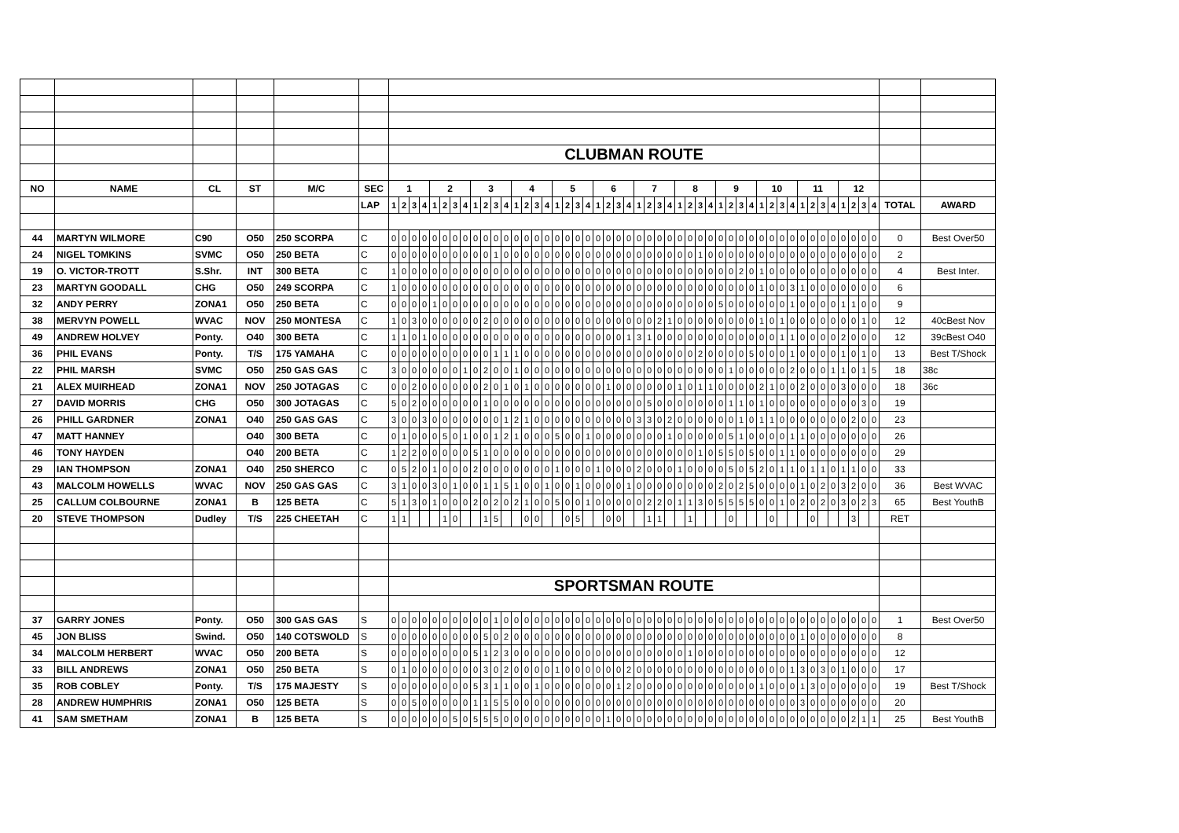| | | | | | | CLUBMAN ROUTE | | | | | | | | | | | | | | | | | | | | | | | | | | | | | | | | | | | | | | | | | | | | | | | | | |
| NO | NAME | CL | ST | M/C | SEC | 1 | | | | 2 | | | | 3 | | | | 4 | | | | 5 | | | | 6 | | | | 7 | | | | 8 | | | | 9 | | | | 10 | | | | 11 | | | | 12 | | | | | |
| | | | | | LAP | 1 | 2 | 3 | 4 | 1 | 2 | 3 | 4 | 1 | 2 | 3 | 4 | 1 | 2 | 3 | 4 | 1 | 2 | 3 | 4 | 1 | 2 | 3 | 4 | 1 | 2 | 3 | 4 | 1 | 2 | 3 | 4 | 1 | 2 | 3 | 4 | 1 | 2 | 3 | 4 | 1 | 2 | 3 | 4 | 1 | 2 | 3 | 4 | TOTAL | AWARD |
| 44 | MARTYN WILMORE | C90 | O50 | 250 SCORPA | C | 0 | 0 | 0 | 0 | 0 | 0 | 0 | 0 | 0 | 0 | 0 | 0 | 0 | 0 | 0 | 0 | 0 | 0 | 0 | 0 | 0 | 0 | 0 | 0 | 0 | 0 | 0 | 0 | 0 | 0 | 0 | 0 | 0 | 0 | 0 | 0 | 0 | 0 | 0 | 0 | 0 | 0 | 0 | 0 | 0 | 0 | 0 | 0 | 0 | Best Over50 |
| 24 | NIGEL TOMKINS | SVMC | O50 | 250 BETA | C | 0 | 0 | 0 | 0 | 0 | 0 | 0 | 0 | 0 | 0 | 1 | 0 | 0 | 0 | 0 | 0 | 0 | 0 | 0 | 0 | 0 | 0 | 0 | 0 | 0 | 0 | 0 | 0 | 0 | 0 | 1 | 0 | 0 | 0 | 0 | 0 | 0 | 0 | 0 | 0 | 0 | 0 | 0 | 0 | 0 | 0 | 0 | 0 | 2 | |
| 19 | O. VICTOR-TROTT | S.Shr. | INT | 300 BETA | C | 1 | 0 | 0 | 0 | 0 | 0 | 0 | 0 | 0 | 0 | 0 | 0 | 0 | 0 | 0 | 0 | 0 | 0 | 0 | 0 | 0 | 0 | 0 | 0 | 0 | 0 | 0 | 0 | 0 | 0 | 0 | 0 | 0 | 0 | 2 | 0 | 1 | 0 | 0 | 0 | 0 | 0 | 0 | 0 | 0 | 0 | 0 | 0 | 4 | Best Inter. |
| 23 | MARTYN GOODALL | CHG | O50 | 249 SCORPA | C | 1 | 0 | 0 | 0 | 0 | 0 | 0 | 0 | 0 | 0 | 0 | 0 | 0 | 0 | 0 | 0 | 0 | 0 | 0 | 0 | 0 | 0 | 0 | 0 | 0 | 0 | 0 | 0 | 0 | 0 | 0 | 0 | 0 | 0 | 0 | 0 | 1 | 0 | 0 | 3 | 1 | 0 | 0 | 0 | 0 | 0 | 0 | 0 | 6 | |
| 32 | ANDY PERRY | ZONA1 | O50 | 250 BETA | C | 0 | 0 | 0 | 0 | 1 | 0 | 0 | 0 | 0 | 0 | 0 | 0 | 0 | 0 | 0 | 0 | 0 | 0 | 0 | 0 | 0 | 0 | 0 | 0 | 0 | 0 | 0 | 0 | 0 | 0 | 0 | 0 | 5 | 0 | 0 | 0 | 0 | 0 | 0 | 1 | 0 | 0 | 0 | 0 | 1 | 1 | 0 | 0 | 9 | |
| 38 | MERVYN POWELL | WVAC | NOV | 250 MONTESA | C | 1 | 0 | 3 | 0 | 0 | 0 | 0 | 0 | 0 | 2 | 0 | 0 | 0 | 0 | 0 | 0 | 0 | 0 | 0 | 0 | 0 | 0 | 0 | 0 | 0 | 0 | 2 | 1 | 0 | 0 | 0 | 0 | 0 | 0 | 0 | 0 | 1 | 0 | 1 | 0 | 0 | 0 | 0 | 0 | 0 | 0 | 1 | 0 | 12 | 40cBest Nov |
| 49 | ANDREW HOLVEY | Ponty. | O40 | 300 BETA | C | 1 | 1 | 0 | 1 | 0 | 0 | 0 | 0 | 0 | 0 | 0 | 0 | 0 | 0 | 0 | 0 | 0 | 0 | 0 | 0 | 0 | 0 | 0 | 1 | 3 | 1 | 0 | 0 | 0 | 0 | 0 | 0 | 0 | 0 | 0 | 0 | 0 | 0 | 1 | 1 | 0 | 0 | 0 | 0 | 2 | 0 | 0 | 0 | 12 | 39cBest O40 |
| 36 | PHIL EVANS | Ponty. | T/S | 175 YAMAHA | C | 0 | 0 | 0 | 0 | 0 | 0 | 0 | 0 | 0 | 0 | 1 | 1 | 1 | 0 | 0 | 0 | 0 | 0 | 0 | 0 | 0 | 0 | 0 | 0 | 0 | 0 | 0 | 0 | 0 | 0 | 2 | 0 | 0 | 0 | 0 | 5 | 0 | 0 | 0 | 1 | 0 | 0 | 0 | 0 | 1 | 0 | 1 | 0 | 13 | Best T/Shock |
| 22 | PHIL MARSH | SVMC | O50 | 250 GAS GAS | C | 3 | 0 | 0 | 0 | 0 | 0 | 0 | 1 | 0 | 2 | 0 | 0 | 1 | 0 | 0 | 0 | 0 | 0 | 0 | 0 | 0 | 0 | 0 | 0 | 0 | 0 | 0 | 0 | 0 | 0 | 0 | 0 | 0 | 1 | 0 | 0 | 0 | 0 | 0 | 2 | 0 | 0 | 0 | 1 | 1 | 0 | 1 | 5 | 18 | 38c |
| 21 | ALEX MUIRHEAD | ZONA1 | NOV | 250 JOTAGAS | C | 0 | 0 | 2 | 0 | 0 | 0 | 0 | 0 | 0 | 2 | 0 | 1 | 0 | 1 | 0 | 0 | 0 | 0 | 0 | 0 | 0 | 1 | 0 | 0 | 0 | 0 | 0 | 0 | 1 | 0 | 1 | 1 | 0 | 0 | 0 | 0 | 2 | 1 | 0 | 0 | 2 | 0 | 0 | 0 | 3 | 0 | 0 | 0 | 18 | 36c |
| 27 | DAVID MORRIS | CHG | O50 | 300 JOTAGAS | C | 5 | 0 | 2 | 0 | 0 | 0 | 0 | 0 | 0 | 1 | 0 | 0 | 0 | 0 | 0 | 0 | 0 | 0 | 0 | 0 | 0 | 0 | 0 | 0 | 0 | 5 | 0 | 0 | 0 | 0 | 0 | 0 | 0 | 1 | 1 | 0 | 1 | 0 | 0 | 0 | 0 | 0 | 0 | 0 | 0 | 0 | 3 | 0 | 19 | |
| 26 | PHILL GARDNER | ZONA1 | O40 | 250 GAS GAS | C | 3 | 0 | 0 | 3 | 0 | 0 | 0 | 0 | 0 | 0 | 0 | 1 | 2 | 1 | 0 | 0 | 0 | 0 | 0 | 0 | 0 | 0 | 0 | 0 | 3 | 3 | 0 | 2 | 0 | 0 | 0 | 0 | 0 | 0 | 1 | 0 | 1 | 1 | 0 | 0 | 0 | 0 | 0 | 0 | 0 | 2 | 0 | 0 | 23 | |
| 47 | MATT HANNEY | | O40 | 300 BETA | C | 0 | 1 | 0 | 0 | 0 | 5 | 0 | 1 | 0 | 0 | 1 | 2 | 1 | 0 | 0 | 0 | 5 | 0 | 0 | 1 | 0 | 0 | 0 | 0 | 0 | 0 | 0 | 1 | 0 | 0 | 0 | 0 | 0 | 5 | 1 | 0 | 0 | 0 | 0 | 1 | 1 | 0 | 0 | 0 | 0 | 0 | 0 | 0 | 26 | |
| 46 | TONY HAYDEN | | O40 | 200 BETA | C | 1 | 2 | 2 | 0 | 0 | 0 | 0 | 0 | 5 | 1 | 0 | 0 | 0 | 0 | 0 | 0 | 0 | 0 | 0 | 0 | 0 | 0 | 0 | 0 | 0 | 0 | 0 | 0 | 0 | 0 | 1 | 0 | 5 | 5 | 0 | 5 | 0 | 0 | 1 | 1 | 0 | 0 | 0 | 0 | 0 | 0 | 0 | 0 | 29 | |
| 29 | IAN THOMPSON | ZONA1 | O40 | 250 SHERCO | C | 0 | 5 | 2 | 0 | 1 | 0 | 0 | 0 | 2 | 0 | 0 | 0 | 0 | 0 | 0 | 0 | 1 | 0 | 0 | 0 | 1 | 0 | 0 | 0 | 2 | 0 | 0 | 0 | 1 | 0 | 0 | 0 | 0 | 5 | 0 | 5 | 2 | 0 | 1 | 1 | 0 | 1 | 1 | 0 | 1 | 1 | 0 | 0 | 33 | |
| 43 | MALCOLM HOWELLS | WVAC | NOV | 250 GAS GAS | C | 3 | 1 | 0 | 0 | 3 | 0 | 1 | 0 | 0 | 1 | 1 | 5 | 1 | 0 | 0 | 1 | 0 | 0 | 1 | 0 | 0 | 0 | 0 | 1 | 0 | 0 | 0 | 0 | 0 | 0 | 0 | 0 | 2 | 0 | 2 | 5 | 0 | 0 | 0 | 0 | 1 | 0 | 2 | 0 | 3 | 2 | 0 | 0 | 36 | Best WVAC |
| 25 | CALLUM COLBOURNE | ZONA1 | B | 125 BETA | C | 5 | 1 | 3 | 0 | 1 | 0 | 0 | 0 | 2 | 0 | 2 | 0 | 2 | 1 | 0 | 0 | 5 | 0 | 0 | 1 | 0 | 0 | 0 | 0 | 0 | 2 | 2 | 0 | 1 | 1 | 3 | 0 | 5 | 5 | 5 | 5 | 0 | 0 | 1 | 0 | 2 | 0 | 2 | 0 | 3 | 0 | 2 | 3 | 65 | Best YouthB |
| 20 | STEVE THOMPSON | Dudley | T/S | 225 CHEETAH | C | 1 | 1 | | | | 1 | 0 | | | 1 | 5 | | | 0 | 0 | | | 0 | 5 | | | 0 | 0 | | | 1 | 1 | | | 1 | | | | 0 | | | | 0 | | | | 0 | | | | 3 | | | RET | |
| | | | | | | SPORTSMAN ROUTE | | | | | | | | | | | | | | | | | | | | | | | | | | | | | | | | | | | | | | | | | | | | | | | | | |
| 37 | GARRY JONES | Ponty. | O50 | 300 GAS GAS | S | 0 | 0 | 0 | 0 | 0 | 0 | 0 | 0 | 0 | 0 | 1 | 0 | 0 | 0 | 0 | 0 | 0 | 0 | 0 | 0 | 0 | 0 | 0 | 0 | 0 | 0 | 0 | 0 | 0 | 0 | 0 | 0 | 0 | 0 | 0 | 0 | 0 | 0 | 0 | 0 | 0 | 0 | 0 | 0 | 0 | 0 | 0 | 0 | 1 | Best Over50 |
| 45 | JON BLISS | Swind. | O50 | 140 COTSWOLD | S | 0 | 0 | 0 | 0 | 0 | 0 | 0 | 0 | 0 | 5 | 0 | 2 | 0 | 0 | 0 | 0 | 0 | 0 | 0 | 0 | 0 | 0 | 0 | 0 | 0 | 0 | 0 | 0 | 0 | 0 | 0 | 0 | 0 | 0 | 0 | 0 | 0 | 0 | 0 | 0 | 1 | 0 | 0 | 0 | 0 | 0 | 0 | 0 | 8 | |
| 34 | MALCOLM HERBERT | WVAC | O50 | 200 BETA | S | 0 | 0 | 0 | 0 | 0 | 0 | 0 | 0 | 5 | 1 | 2 | 3 | 0 | 0 | 0 | 0 | 0 | 0 | 0 | 0 | 0 | 0 | 0 | 0 | 0 | 0 | 0 | 0 | 0 | 1 | 0 | 0 | 0 | 0 | 0 | 0 | 0 | 0 | 0 | 0 | 0 | 0 | 0 | 0 | 0 | 0 | 0 | 0 | 12 | |
| 33 | BILL ANDREWS | ZONA1 | O50 | 250 BETA | S | 0 | 1 | 0 | 0 | 0 | 0 | 0 | 0 | 0 | 3 | 0 | 2 | 0 | 0 | 0 | 0 | 1 | 0 | 0 | 0 | 0 | 0 | 0 | 2 | 0 | 0 | 0 | 0 | 0 | 0 | 0 | 0 | 0 | 0 | 0 | 0 | 0 | 0 | 0 | 1 | 3 | 0 | 3 | 0 | 1 | 0 | 0 | 0 | 17 | |
| 35 | ROB COBLEY | Ponty. | T/S | 175 MAJESTY | S | 0 | 0 | 0 | 0 | 0 | 0 | 0 | 0 | 5 | 3 | 1 | 1 | 0 | 0 | 1 | 0 | 0 | 0 | 0 | 0 | 0 | 0 | 1 | 2 | 0 | 0 | 0 | 0 | 0 | 0 | 0 | 0 | 0 | 0 | 0 | 0 | 1 | 0 | 0 | 0 | 1 | 3 | 0 | 0 | 0 | 0 | 0 | 0 | 19 | Best T/Shock |
| 28 | ANDREW HUMPHRIS | ZONA1 | O50 | 125 BETA | S | 0 | 0 | 5 | 0 | 0 | 0 | 0 | 0 | 1 | 1 | 5 | 5 | 0 | 0 | 0 | 0 | 0 | 0 | 0 | 0 | 0 | 0 | 0 | 0 | 0 | 0 | 0 | 0 | 0 | 0 | 0 | 0 | 0 | 0 | 0 | 0 | 0 | 0 | 0 | 0 | 3 | 0 | 0 | 0 | 0 | 0 | 0 | 0 | 20 | |
| 41 | SAM SMETHAM | ZONA1 | B | 125 BETA | S | 0 | 0 | 0 | 0 | 0 | 0 | 5 | 0 | 5 | 5 | 5 | 0 | 0 | 0 | 0 | 0 | 0 | 0 | 0 | 0 | 0 | 1 | 0 | 0 | 0 | 0 | 0 | 0 | 0 | 0 | 0 | 0 | 0 | 0 | 0 | 0 | 0 | 0 | 0 | 0 | 0 | 0 | 0 | 0 | 0 | 2 | 1 | 1 | 25 | Best YouthB |